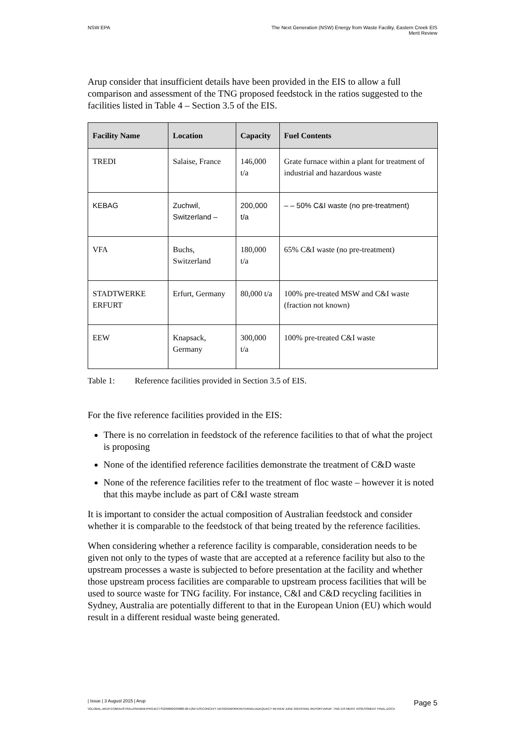NSW EPA The Next Generation (NSW) Energy from Waste Facility, Eastern Creek EIS
Merit Review
Arup consider that insufficient details have been provided in the EIS to allow a full comparison and assessment of the TNG proposed feedstock in the ratios suggested to the facilities listed in Table 4 – Section 3.5 of the EIS.
| Facility Name | Location | Capacity | Fuel Contents |
| --- | --- | --- | --- |
| TREDI | Salaise, France | 146,000 t/a | Grate furnace within a plant for treatment of industrial and hazardous waste |
| KEBAG | Zuchwil, Switzerland – | 200,000 t/a | – – 50% C&I waste (no pre-treatment) |
| VFA | Buchs, Switzerland | 180,000 t/a | 65% C&I waste (no pre-treatment) |
| STADTWERKE ERFURT | Erfurt, Germany | 80,000 t/a | 100% pre-treated MSW and C&I waste (fraction not known) |
| EEW | Knapsack, Germany | 300,000 t/a | 100% pre-treated C&I waste |
Table 1: Reference facilities provided in Section 3.5 of EIS.
For the five reference facilities provided in the EIS:
There is no correlation in feedstock of the reference facilities to that of what the project is proposing
None of the identified reference facilities demonstrate the treatment of C&D waste
None of the reference facilities refer to the treatment of floc waste – however it is noted that this maybe include as part of C&I waste stream
It is important to consider the actual composition of Australian feedstock and consider whether it is comparable to the feedstock of that being treated by the reference facilities.
When considering whether a reference facility is comparable, consideration needs to be given not only to the types of waste that are accepted at a reference facility but also to the upstream processes a waste is subjected to before presentation at the facility and whether those upstream process facilities are comparable to upstream process facilities that will be used to source waste for TNG facility. For instance, C&I and C&D recycling facilities in Sydney, Australia are potentially different to that in the European Union (EU) which would result in a different residual waste being generated.
| Issue | 3 August 2015 | Arup Page 5
\\GLOBAL.ARUP.COM\AUSTRALASIA\BNE\PROJECTS\239000\239880-00 E2W EIS\CONCEPT DESIGN\WORK\INTERNAL\ADEQUACY REVIEW JUNE 2015\FINAL REPORT\ARUP- TNG EIS MERIT ASSESSMENT FINAL.DOCX